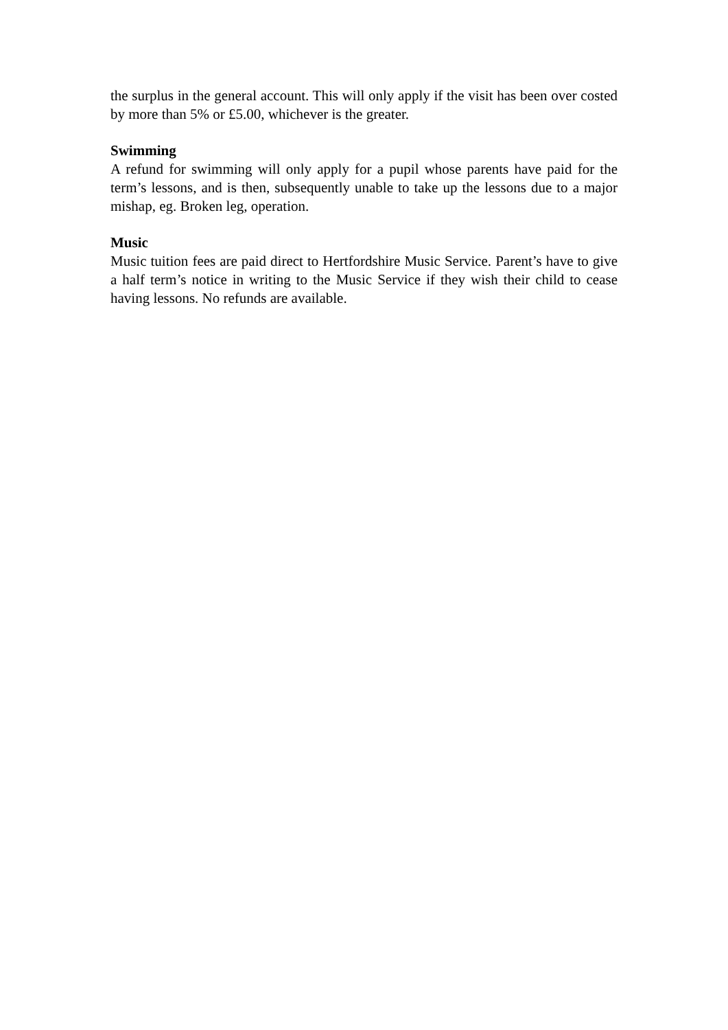the surplus in the general account. This will only apply if the visit has been over costed by more than 5% or £5.00, whichever is the greater.
Swimming
A refund for swimming will only apply for a pupil whose parents have paid for the term’s lessons, and is then, subsequently unable to take up the lessons due to a major mishap, eg. Broken leg, operation.
Music
Music tuition fees are paid direct to Hertfordshire Music Service. Parent’s have to give a half term’s notice in writing to the Music Service if they wish their child to cease having lessons. No refunds are available.